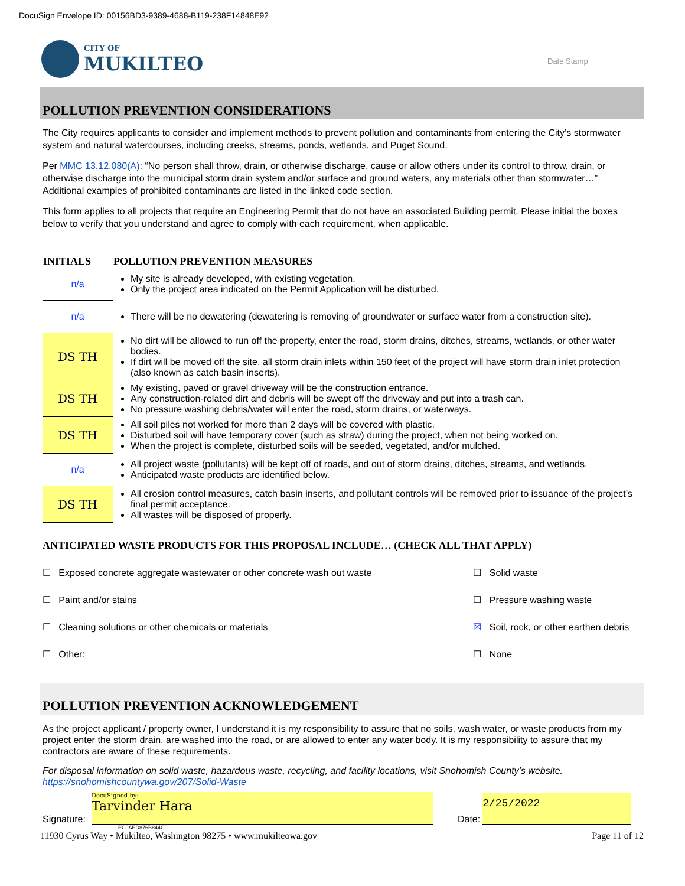DocuSign Envelope ID: 00156BD3-9389-4688-B119-238F14848E92
CITY OF
MUKILTEO
Date Stamp
POLLUTION PREVENTION CONSIDERATIONS
The City requires applicants to consider and implement methods to prevent pollution and contaminants from entering the City’s stormwater system and natural watercourses, including creeks, streams, ponds, wetlands, and Puget Sound.
Per MMC 13.12.080(A): “No person shall throw, drain, or otherwise discharge, cause or allow others under its control to throw, drain, or otherwise discharge into the municipal storm drain system and/or surface and ground waters, any materials other than stormwater…” Additional examples of prohibited contaminants are listed in the linked code section.
This form applies to all projects that require an Engineering Permit that do not have an associated Building permit. Please initial the boxes below to verify that you understand and agree to comply with each requirement, when applicable.
| INITIALS | POLLUTION PREVENTION MEASURES |
| --- | --- |
| n/a | My site is already developed, with existing vegetation. Only the project area indicated on the Permit Application will be disturbed. |
| n/a | There will be no dewatering (dewatering is removing of groundwater or surface water from a construction site). |
| DS TH | No dirt will be allowed to run off the property, enter the road, storm drains, ditches, streams, wetlands, or other water bodies. If dirt will be moved off the site, all storm drain inlets within 150 feet of the project will have storm drain inlet protection (also known as catch basin inserts). |
| DS TH | My existing, paved or gravel driveway will be the construction entrance. Any construction-related dirt and debris will be swept off the driveway and put into a trash can. No pressure washing debris/water will enter the road, storm drains, or waterways. |
| DS TH | All soil piles not worked for more than 2 days will be covered with plastic. Disturbed soil will have temporary cover (such as straw) during the project, when not being worked on. When the project is complete, disturbed soils will be seeded, vegetated, and/or mulched. |
| n/a | All project waste (pollutants) will be kept off of roads, and out of storm drains, ditches, streams, and wetlands. Anticipated waste products are identified below. |
| DS TH | All erosion control measures, catch basin inserts, and pollutant controls will be removed prior to issuance of the project’s final permit acceptance. All wastes will be disposed of properly. |
ANTICIPATED WASTE PRODUCTS FOR THIS PROPOSAL INCLUDE… (CHECK ALL THAT APPLY)
| ☐ Exposed concrete aggregate wastewater or other concrete wash out waste | ☐ Solid waste |
| ☐ Paint and/or stains | ☐ Pressure washing waste |
| ☐ Cleaning solutions or other chemicals or materials | ☒ Soil, rock, or other earthen debris |
| ☐ Other: | ☐ None |
POLLUTION PREVENTION ACKNOWLEDGEMENT
As the project applicant / property owner, I understand it is my responsibility to assure that no soils, wash water, or waste products from my project enter the storm drain, are washed into the road, or are allowed to enter any water body. It is my responsibility to assure that my contractors are aware of these requirements.
For disposal information on solid waste, hazardous waste, recycling, and facility locations, visit Snohomish County’s website. https://snohomishcountywa.gov/207/Solid-Waste
Signature:
DocuSigned by:
Tarvinder Hara
Date:
2/25/2022
EC0AED876B844C0...
11930 Cyrus Way • Mukilteo, Washington 98275 • www.mukilteowa.gov Page 11 of 12